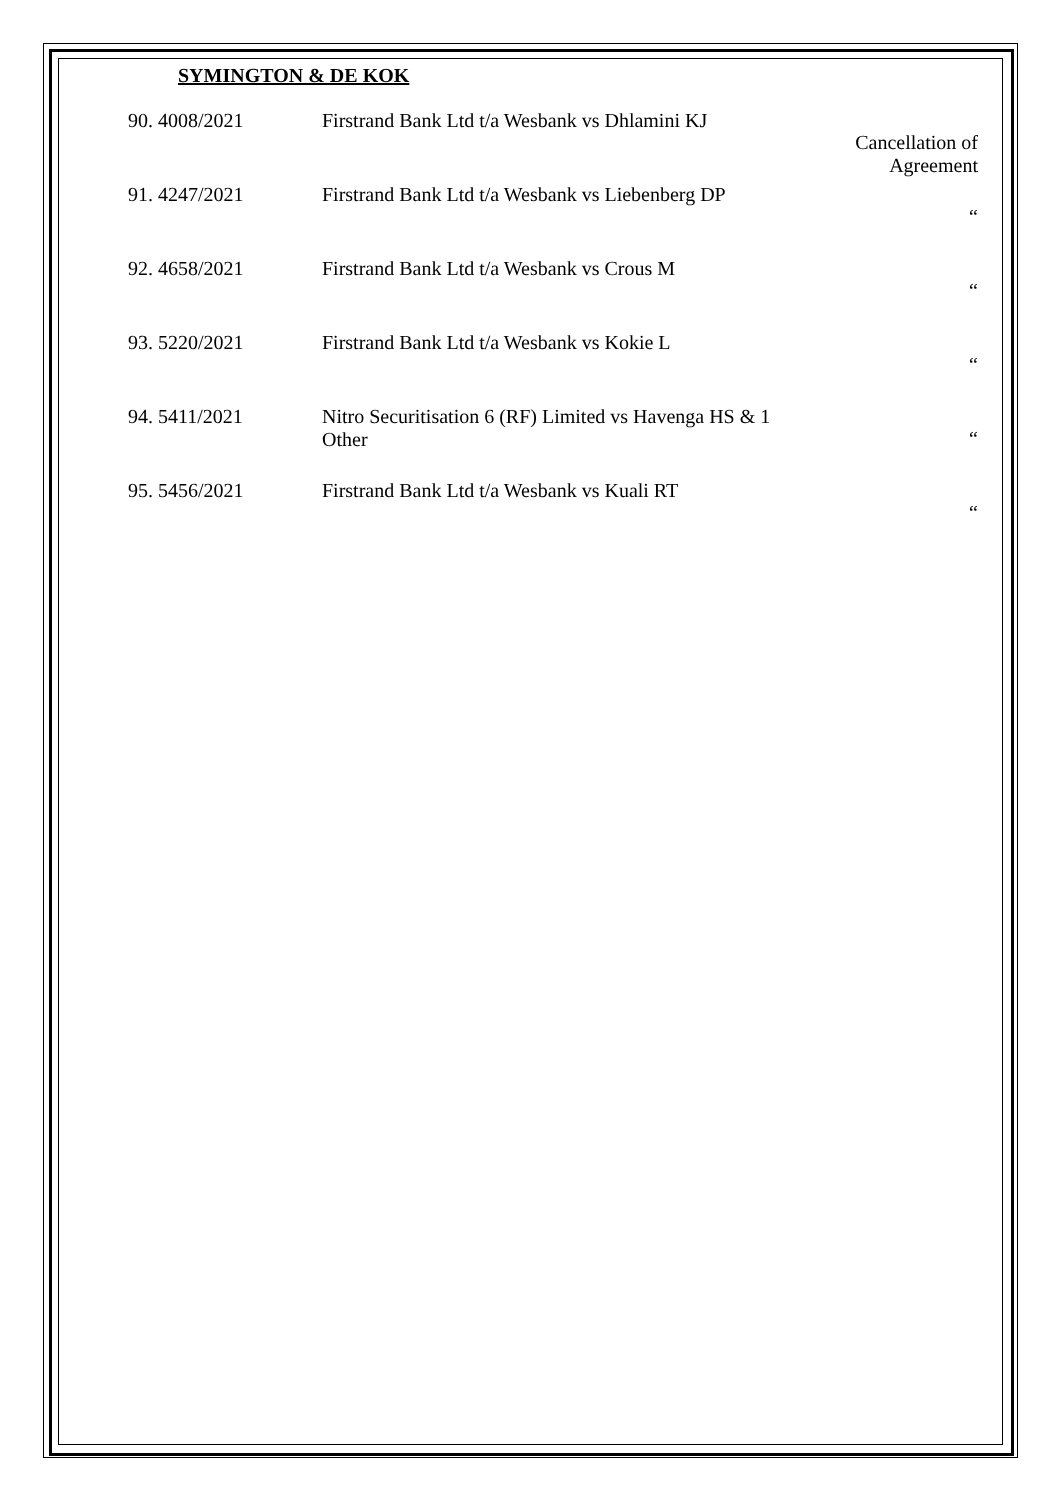SYMINGTON & DE KOK
| 90. 4008/2021 | Firstrand Bank Ltd t/a Wesbank vs Dhlamini KJ | Cancellation of Agreement |
| 91. 4247/2021 | Firstrand Bank Ltd t/a Wesbank vs Liebenberg DP | “ |
| 92. 4658/2021 | Firstrand Bank Ltd t/a Wesbank vs Crous M | “ |
| 93. 5220/2021 | Firstrand Bank Ltd t/a Wesbank vs Kokie L | “ |
| 94. 5411/2021 | Nitro Securitisation 6 (RF) Limited vs Havenga HS & 1 Other | “ |
| 95. 5456/2021 | Firstrand Bank Ltd t/a Wesbank vs Kuali RT | “ |